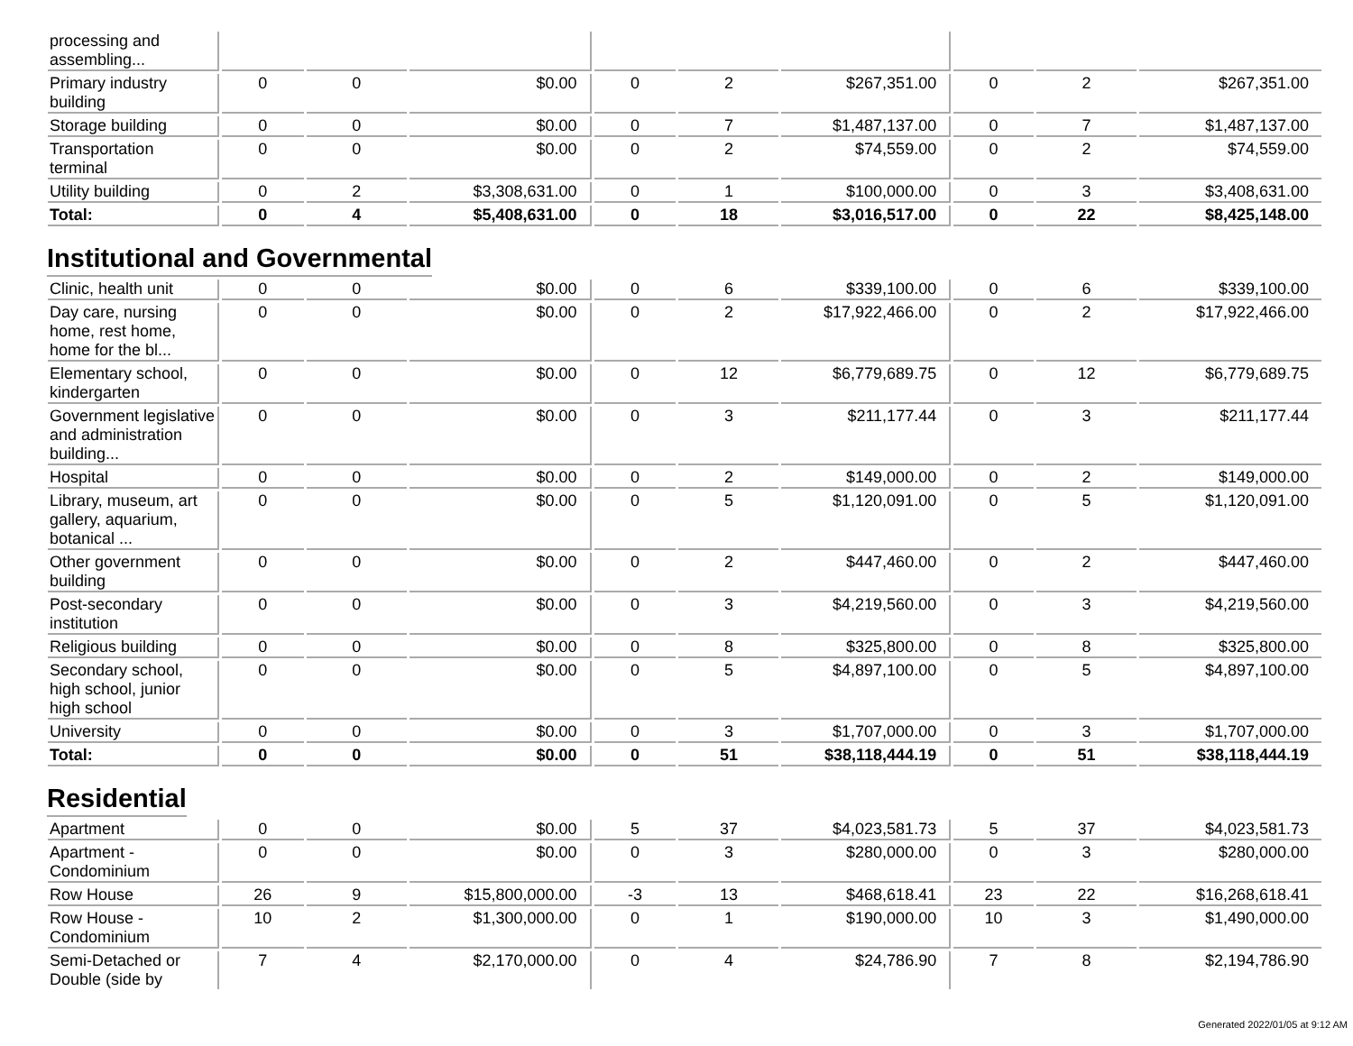| processing and assembling... | | | | | | | | | |
| Primary industry building | 0 | 0 | $0.00 | 0 | 2 | $267,351.00 | 0 | 2 | $267,351.00 |
| Storage building | 0 | 0 | $0.00 | 0 | 7 | $1,487,137.00 | 0 | 7 | $1,487,137.00 |
| Transportation terminal | 0 | 0 | $0.00 | 0 | 2 | $74,559.00 | 0 | 2 | $74,559.00 |
| Utility building | 0 | 2 | $3,308,631.00 | 0 | 1 | $100,000.00 | 0 | 3 | $3,408,631.00 |
| Total: | 0 | 4 | $5,408,631.00 | 0 | 18 | $3,016,517.00 | 0 | 22 | $8,425,148.00 |
Institutional and Governmental
| Clinic, health unit | 0 | 0 | $0.00 | 0 | 6 | $339,100.00 | 0 | 6 | $339,100.00 |
| Day care, nursing home, rest home, home for the bl... | 0 | 0 | $0.00 | 0 | 2 | $17,922,466.00 | 0 | 2 | $17,922,466.00 |
| Elementary school, kindergarten | 0 | 0 | $0.00 | 0 | 12 | $6,779,689.75 | 0 | 12 | $6,779,689.75 |
| Government legislative and administration building... | 0 | 0 | $0.00 | 0 | 3 | $211,177.44 | 0 | 3 | $211,177.44 |
| Hospital | 0 | 0 | $0.00 | 0 | 2 | $149,000.00 | 0 | 2 | $149,000.00 |
| Library, museum, art gallery, aquarium, botanical ... | 0 | 0 | $0.00 | 0 | 5 | $1,120,091.00 | 0 | 5 | $1,120,091.00 |
| Other government building | 0 | 0 | $0.00 | 0 | 2 | $447,460.00 | 0 | 2 | $447,460.00 |
| Post-secondary institution | 0 | 0 | $0.00 | 0 | 3 | $4,219,560.00 | 0 | 3 | $4,219,560.00 |
| Religious building | 0 | 0 | $0.00 | 0 | 8 | $325,800.00 | 0 | 8 | $325,800.00 |
| Secondary school, high school, junior high school | 0 | 0 | $0.00 | 0 | 5 | $4,897,100.00 | 0 | 5 | $4,897,100.00 |
| University | 0 | 0 | $0.00 | 0 | 3 | $1,707,000.00 | 0 | 3 | $1,707,000.00 |
| Total: | 0 | 0 | $0.00 | 0 | 51 | $38,118,444.19 | 0 | 51 | $38,118,444.19 |
Residential
| Apartment | 0 | 0 | $0.00 | 5 | 37 | $4,023,581.73 | 5 | 37 | $4,023,581.73 |
| Apartment - Condominium | 0 | 0 | $0.00 | 0 | 3 | $280,000.00 | 0 | 3 | $280,000.00 |
| Row House | 26 | 9 | $15,800,000.00 | -3 | 13 | $468,618.41 | 23 | 22 | $16,268,618.41 |
| Row House - Condominium | 10 | 2 | $1,300,000.00 | 0 | 1 | $190,000.00 | 10 | 3 | $1,490,000.00 |
| Semi-Detached or Double (side by | 7 | 4 | $2,170,000.00 | 0 | 4 | $24,786.90 | 7 | 8 | $2,194,786.90 |
Generated 2022/01/05 at 9:12 AM